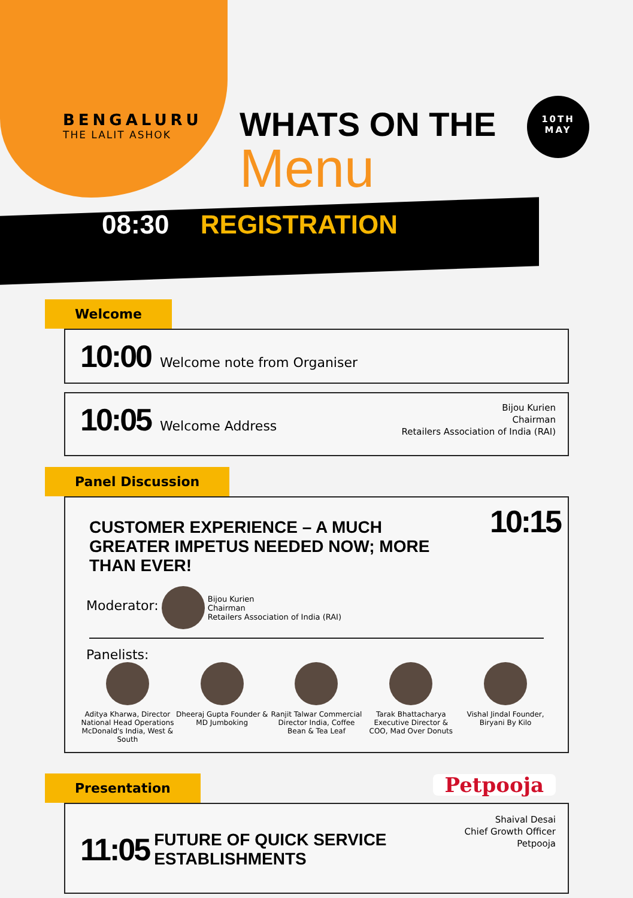BENGALURU
THE LALIT ASHOK
WHATS ON THE
Menu
10TH
MAY
08:30 REGISTRATION
Welcome
10:00 Welcome note from Organiser
10:05 Welcome Address
Bijou Kurien
Chairman
Retailers Association of India (RAI)
Panel Discussion
10:15
CUSTOMER EXPERIENCE – A MUCH GREATER IMPETUS NEEDED NOW; MORE THAN EVER!
Moderator: Bijou Kurien
Chairman
Retailers Association of India (RAI)
Panelists:
Aditya Kharwa, Director National Head Operations McDonald's India, West & South
Dheeraj Gupta Founder & MD Jumboking
Ranjit Talwar Commercial Director India, Coffee Bean & Tea Leaf
Tarak Bhattacharya Executive Director & COO, Mad Over Donuts
Vishal Jindal Founder, Biryani By Kilo
Presentation
11:05 FUTURE OF QUICK SERVICE
ESTABLISHMENTS
Petpooja
Shaival Desai
Chief Growth Officer
Petpooja